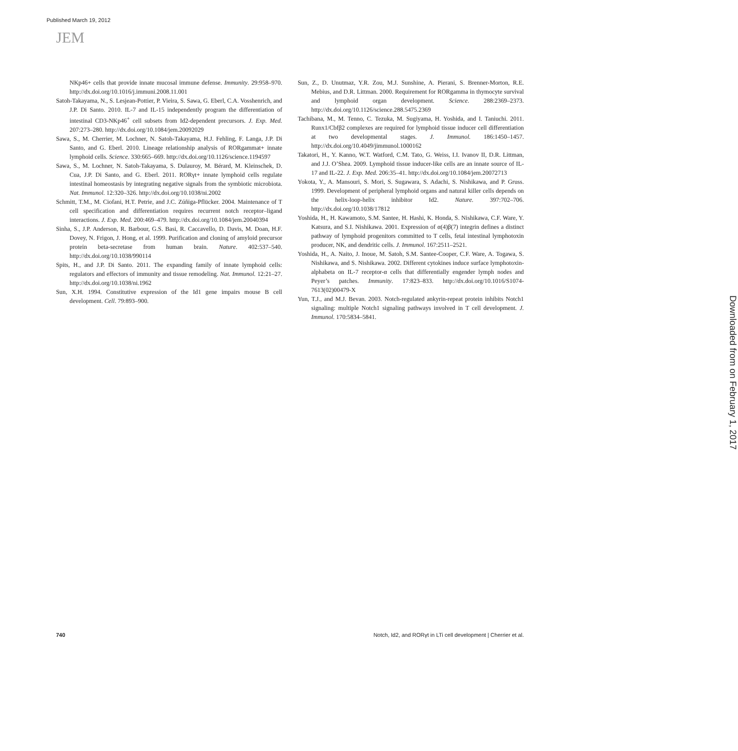Published March 19, 2012
JEM
NKp46+ cells that provide innate mucosal immune defense. Immunity. 29:958–970. http://dx.doi.org/10.1016/j.immuni.2008.11.001
Satoh-Takayama, N., S. Lesjean-Pottier, P. Vieira, S. Sawa, G. Eberl, C.A. Vosshenrich, and J.P. Di Santo. 2010. IL-7 and IL-15 independently program the differentiation of intestinal CD3-NKp46<sup>+</sup> cell subsets from Id2-dependent precursors. J. Exp. Med. 207:273–280. http://dx.doi.org/10.1084/jem.20092029
Sawa, S., M. Cherrier, M. Lochner, N. Satoh-Takayama, H.J. Fehling, F. Langa, J.P. Di Santo, and G. Eberl. 2010. Lineage relationship analysis of RORgammat+ innate lymphoid cells. Science. 330:665–669. http://dx.doi.org/10.1126/science.1194597
Sawa, S., M. Lochner, N. Satoh-Takayama, S. Dulauroy, M. Bérard, M. Kleinschek, D. Cua, J.P. Di Santo, and G. Eberl. 2011. RORγt+ innate lymphoid cells regulate intestinal homeostasis by integrating negative signals from the symbiotic microbiota. Nat. Immunol. 12:320–326. http://dx.doi.org/10.1038/ni.2002
Schmitt, T.M., M. Ciofani, H.T. Petrie, and J.C. Zúñiga-Pflücker. 2004. Maintenance of T cell specification and differentiation requires recurrent notch receptor–ligand interactions. J. Exp. Med. 200:469–479. http://dx.doi.org/10.1084/jem.20040394
Sinha, S., J.P. Anderson, R. Barbour, G.S. Basi, R. Caccavello, D. Davis, M. Doan, H.F. Dovey, N. Frigon, J. Hong, et al. 1999. Purification and cloning of amyloid precursor protein beta-secretase from human brain. Nature. 402:537–540. http://dx.doi.org/10.1038/990114
Spits, H., and J.P. Di Santo. 2011. The expanding family of innate lymphoid cells: regulators and effectors of immunity and tissue remodeling. Nat. Immunol. 12:21–27. http://dx.doi.org/10.1038/ni.1962
Sun, X.H. 1994. Constitutive expression of the Id1 gene impairs mouse B cell development. Cell. 79:893–900.
Sun, Z., D. Unutmaz, Y.R. Zou, M.J. Sunshine, A. Pierani, S. Brenner-Morton, R.E. Mebius, and D.R. Littman. 2000. Requirement for RORgamma in thymocyte survival and lymphoid organ development. Science. 288:2369–2373. http://dx.doi.org/10.1126/science.288.5475.2369
Tachibana, M., M. Tenno, C. Tezuka, M. Sugiyama, H. Yoshida, and I. Taniuchi. 2011. Runx1/Cbfβ2 complexes are required for lymphoid tissue inducer cell differentiation at two developmental stages. J. Immunol. 186:1450–1457. http://dx.doi.org/10.4049/jimmunol.1000162
Takatori, H., Y. Kanno, W.T. Watford, C.M. Tato, G. Weiss, I.I. Ivanov II, D.R. Littman, and J.J. O’Shea. 2009. Lymphoid tissue inducer-like cells are an innate source of IL-17 and IL-22. J. Exp. Med. 206:35–41. http://dx.doi.org/10.1084/jem.20072713
Yokota, Y., A. Mansouri, S. Mori, S. Sugawara, S. Adachi, S. Nishikawa, and P. Gruss. 1999. Development of peripheral lymphoid organs and natural killer cells depends on the helix-loop-helix inhibitor Id2. Nature. 397:702–706. http://dx.doi.org/10.1038/17812
Yoshida, H., H. Kawamoto, S.M. Santee, H. Hashi, K. Honda, S. Nishikawa, C.F. Ware, Y. Katsura, and S.I. Nishikawa. 2001. Expression of α(4)β(7) integrin defines a distinct pathway of lymphoid progenitors committed to T cells, fetal intestinal lymphotoxin producer, NK, and dendritic cells. J. Immunol. 167:2511–2521.
Yoshida, H., A. Naito, J. Inoue, M. Satoh, S.M. Santee-Cooper, C.F. Ware, A. Togawa, S. Nishikawa, and S. Nishikawa. 2002. Different cytokines induce surface lymphotoxin-alphabeta on IL-7 receptor-α cells that differentially engender lymph nodes and Peyer’s patches. Immunity. 17:823–833. http://dx.doi.org/10.1016/S1074-7613(02)00479-X
Yun, T.J., and M.J. Bevan. 2003. Notch-regulated ankyrin-repeat protein inhibits Notch1 signaling: multiple Notch1 signaling pathways involved in T cell development. J. Immunol. 170:5834–5841.
Downloaded from on February 1, 2017
740 Notch, Id2, and RORγt in LTi cell development | Cherrier et al.